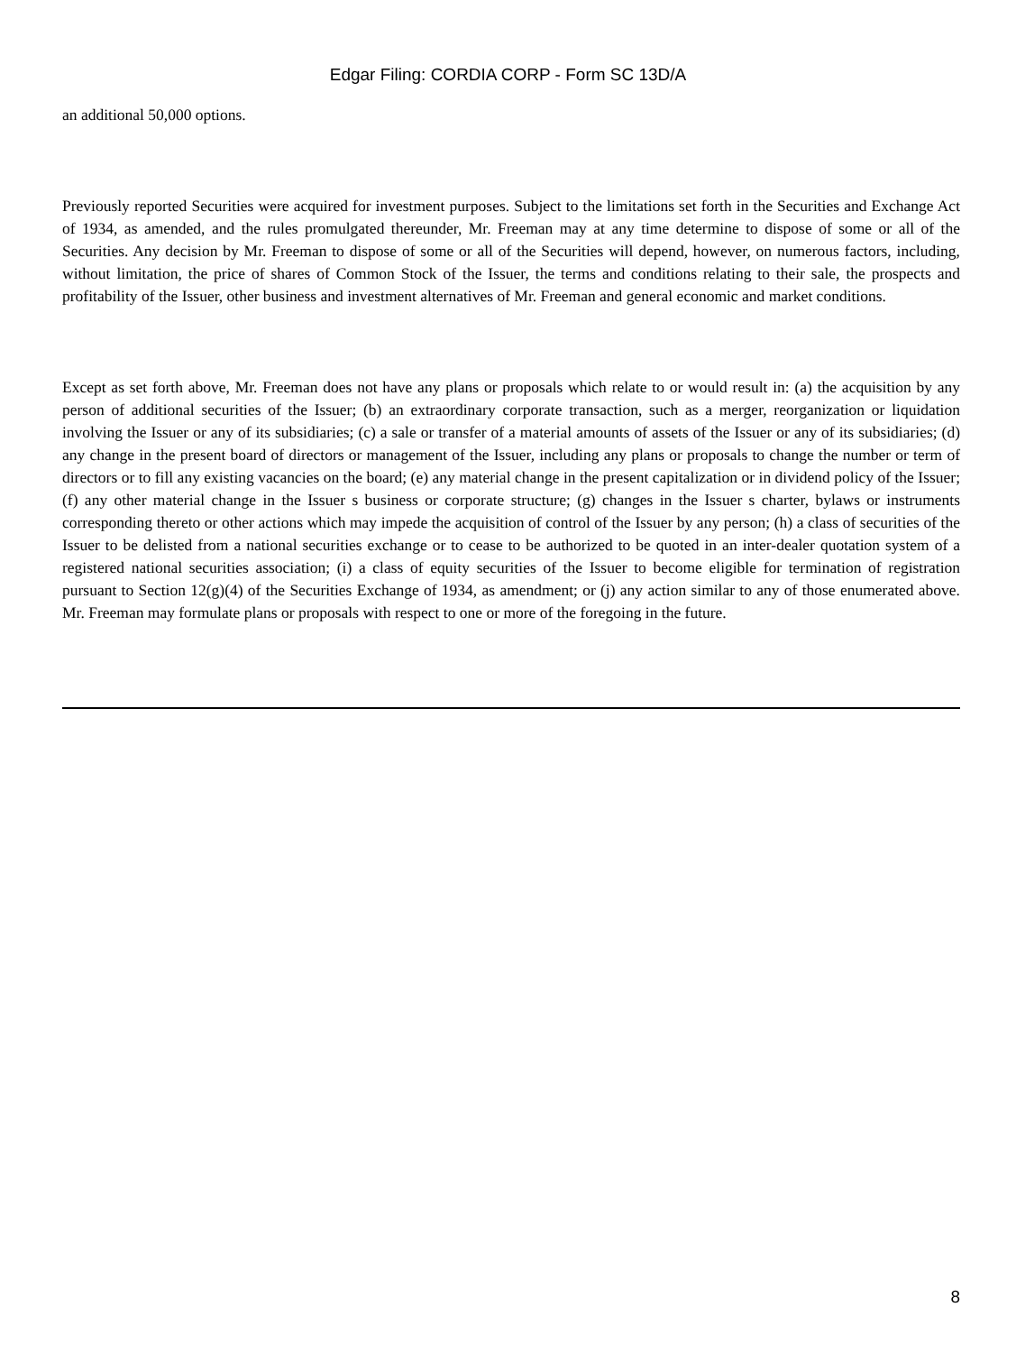Edgar Filing: CORDIA CORP - Form SC 13D/A
an additional 50,000 options.
Previously reported Securities were acquired for investment purposes. Subject to the limitations set forth in the Securities and Exchange Act of 1934, as amended, and the rules promulgated thereunder, Mr. Freeman may at any time determine to dispose of some or all of the Securities. Any decision by Mr. Freeman to dispose of some or all of the Securities will depend, however, on numerous factors, including, without limitation, the price of shares of Common Stock of the Issuer, the terms and conditions relating to their sale, the prospects and profitability of the Issuer, other business and investment alternatives of Mr. Freeman and general economic and market conditions.
Except as set forth above, Mr. Freeman does not have any plans or proposals which relate to or would result in: (a) the acquisition by any person of additional securities of the Issuer; (b) an extraordinary corporate transaction, such as a merger, reorganization or liquidation involving the Issuer or any of its subsidiaries; (c) a sale or transfer of a material amounts of assets of the Issuer or any of its subsidiaries; (d) any change in the present board of directors or management of the Issuer, including any plans or proposals to change the number or term of directors or to fill any existing vacancies on the board; (e) any material change in the present capitalization or in dividend policy of the Issuer; (f) any other material change in the Issuer s business or corporate structure; (g) changes in the Issuer s charter, bylaws or instruments corresponding thereto or other actions which may impede the acquisition of control of the Issuer by any person; (h) a class of securities of the Issuer to be delisted from a national securities exchange or to cease to be authorized to be quoted in an inter-dealer quotation system of a registered national securities association; (i) a class of equity securities of the Issuer to become eligible for termination of registration pursuant to Section 12(g)(4) of the Securities Exchange of 1934, as amendment; or (j) any action similar to any of those enumerated above. Mr. Freeman may formulate plans or proposals with respect to one or more of the foregoing in the future.
8